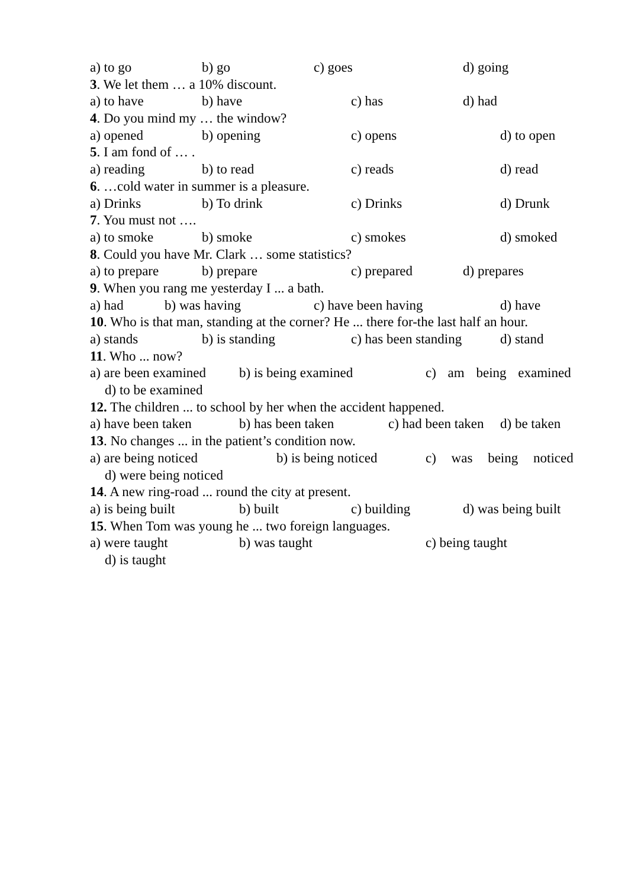a) to go b) go c) goes d) going
3. We let them … a 10% discount.
a) to have b) have c) has d) had
4. Do you mind my … the window?
a) opened b) opening c) opens d) to open
5. I am fond of … .
a) reading b) to read c) reads d) read
6. …cold water in summer is a pleasure.
a) Drinks b) To drink c) Drinks d) Drunk
7. You must not ….
a) to smoke b) smoke c) smokes d) smoked
8. Could you have Mr. Clark … some statistics?
a) to prepare b) prepare c) prepared d) prepares
9. When you rang me yesterday I ... a bath.
a) had b) was having c) have been having d) have
10. Who is that man, standing at the corner? He ... there for-the last half an hour.
a) stands b) is standing c) has been standing d) stand
11. Who ... now?
a) are been examined b) is being examined c) am being examined
d) to be examined
12. The children ... to school by her when the accident happened.
a) have been taken b) has been taken c) had been taken d) be taken
13. No changes ... in the patient’s condition now.
a) are being noticed b) is being noticed c) was being noticed
d) were being noticed
14. A new ring-road ... round the city at present.
a) is being built b) built c) building d) was being built
15. When Tom was young he ... two foreign languages.
a) were taught b) was taught c) being taught
d) is taught